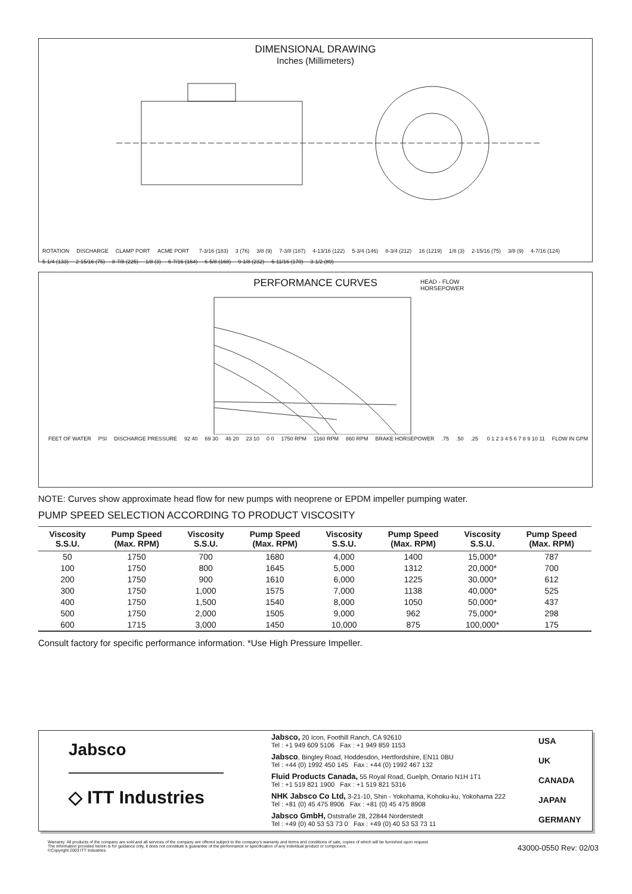DIMENSIONAL DRAWING
Inches (Millimeters)
ROTATION DISCHARGE CLAMP PORT ACME PORT 7-3/16 (183) 3 (76) 3/8 (9) 7-3/8 (187) 4-13/16 (122) 5-3/4 (146) 8-3/4 (212) 16 (1219) 1/8 (3) 2-15/16 (75) 3/8 (9) 4-7/16 (124) 5-1/4 (133) 2-15/16 (75) 8-7/8 (225) 1/8 (3) 6-7/16 (164) 6-5/8 (168) 9-1/8 (232) 6-11/16 (170) 3-1/2 (89)
PERFORMANCE CURVES
HEAD - FLOW
HORSEPOWER
FEET OF WATER PSI DISCHARGE PRESSURE 92 40 69 30 46 20 23 10 0 0 1750 RPM 1160 RPM 860 RPM BRAKE HORSEPOWER.75.50.25 0 1 2 3 4 5 6 7 8 9 10 11 FLOW IN GPM
NOTE: Curves show approximate head flow for new pumps with neoprene or EPDM impeller pumping water.
PUMP SPEED SELECTION ACCORDING TO PRODUCT VISCOSITY
| Viscosity S.S.U. | Pump Speed (Max. RPM) | Viscosity S.S.U. | Pump Speed (Max. RPM) | Viscosity S.S.U. | Pump Speed (Max. RPM) | Viscosity S.S.U. | Pump Speed (Max. RPM) |
| --- | --- | --- | --- | --- | --- | --- | --- |
| 50 | 1750 | 700 | 1680 | 4,000 | 1400 | 15,000* | 787 |
| 100 | 1750 | 800 | 1645 | 5,000 | 1312 | 20,000* | 700 |
| 200 | 1750 | 900 | 1610 | 6,000 | 1225 | 30,000* | 612 |
| 300 | 1750 | 1,000 | 1575 | 7,000 | 1138 | 40,000* | 525 |
| 400 | 1750 | 1,500 | 1540 | 8,000 | 1050 | 50,000* | 437 |
| 500 | 1750 | 2,000 | 1505 | 9,000 | 962 | 75,000* | 298 |
| 600 | 1715 | 3,000 | 1450 | 10,000 | 875 | 100,000* | 175 |
Consult factory for specific performance information. *Use High Pressure Impeller.
Jabsco
◇ ITT Industries
Jabsco, 20 Icon, Foothill Ranch, CA 92610
Tel : +1 949 609 5106 Fax : +1 949 859 1153 USA
Jabsco, Bingley Road, Hoddesdon, Hertfordshire, EN11 0BU
Tel : +44 (0) 1992 450 145 Fax : +44 (0) 1992 467 132 UK
Fluid Products Canada, 55 Royal Road, Guelph, Ontario N1H 1T1
Tel : +1 519 821 1900 Fax : +1 519 821 5316 CANADA
NHK Jabsco Co Ltd, 3-21-10, Shin - Yokohama, Kohoku-ku, Yokohama 222
Tel : +81 (0) 45 475 8906 Fax : +81 (0) 45 475 8908 JAPAN
Jabsco GmbH, Oststraße 28, 22844 Norderstedt
Tel : +49 (0) 40 53 53 73 0 Fax : +49 (0) 40 53 53 73 11 GERMANY
Warranty: All products of the company are sold and all services of the company are offered subject to the company's warranty and terms and conditions of sale, copies of which will be furnished upon request.
The information provided herein is for guidance only, it does not constitute a guarantee of the performance or specification of any individual product or component.
©Copyright 2003 ITT Industries
43000-0550 Rev: 02/03